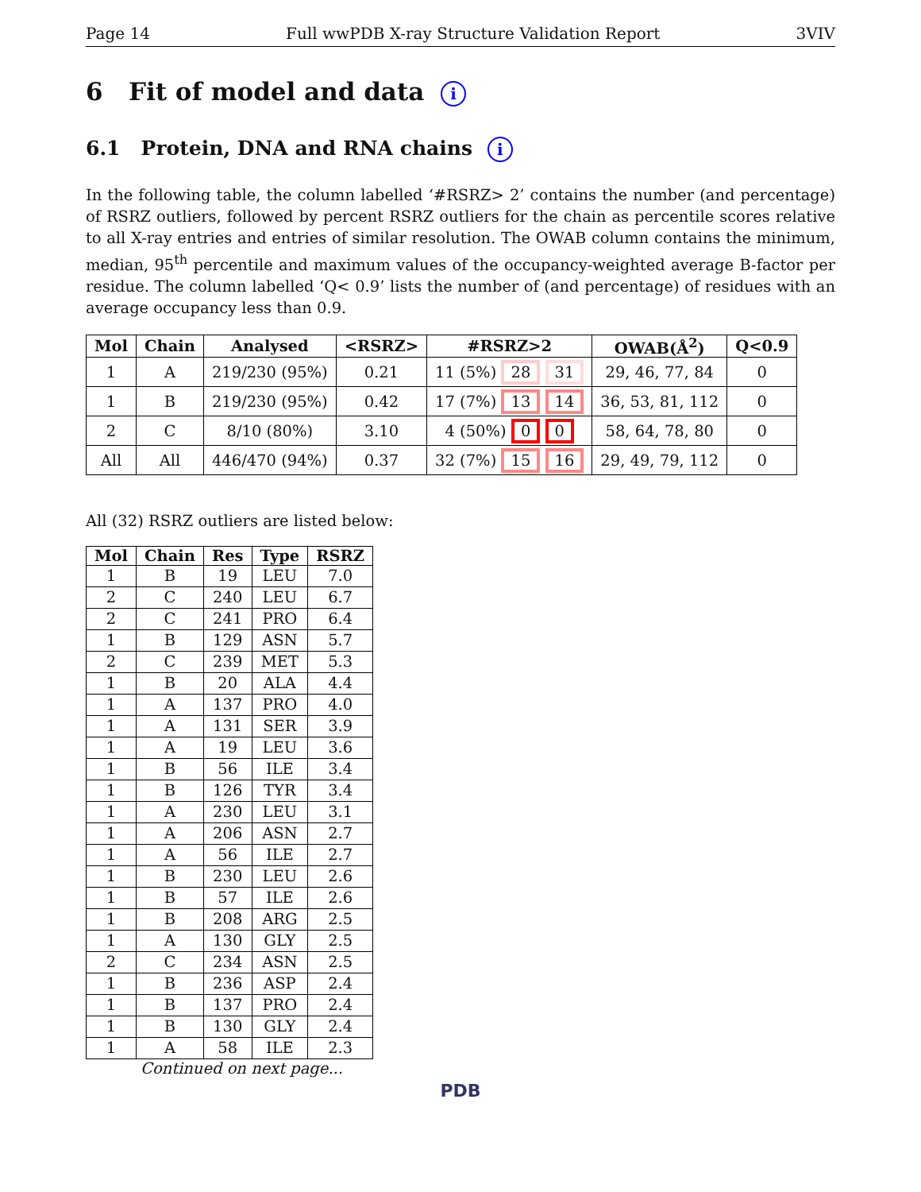Page 14 Full wwPDB X-ray Structure Validation Report 3VIV
6 Fit of model and data i
6.1 Protein, DNA and RNA chains i
In the following table, the column labelled ‘#RSRZ> 2’ contains the number (and percentage) of RSRZ outliers, followed by percent RSRZ outliers for the chain as percentile scores relative to all X-ray entries and entries of similar resolution. The OWAB column contains the minimum, median, 95<sup>th</sup> percentile and maximum values of the occupancy-weighted average B-factor per residue. The column labelled ‘Q< 0.9’ lists the number of (and percentage) of residues with an average occupancy less than 0.9.
| Mol | Chain | Analysed | <RSRZ> | #RSRZ>2 | OWAB(Å<sup>2</sup>) | Q<0.9 |
| --- | --- | --- | --- | --- | --- | --- |
| 1 | A | 219/230 (95%) | 0.21 | 11 (5%) 28 31 | 29, 46, 77, 84 | 0 |
| 1 | B | 219/230 (95%) | 0.42 | 17 (7%) 13 14 | 36, 53, 81, 112 | 0 |
| 2 | C | 8/10 (80%) | 3.10 | 4 (50%) 0 0 | 58, 64, 78, 80 | 0 |
| All | All | 446/470 (94%) | 0.37 | 32 (7%) 15 16 | 29, 49, 79, 112 | 0 |
All (32) RSRZ outliers are listed below:
| Mol | Chain | Res | Type | RSRZ |
| --- | --- | --- | --- | --- |
| 1 | B | 19 | LEU | 7.0 |
| 2 | C | 240 | LEU | 6.7 |
| 2 | C | 241 | PRO | 6.4 |
| 1 | B | 129 | ASN | 5.7 |
| 2 | C | 239 | MET | 5.3 |
| 1 | B | 20 | ALA | 4.4 |
| 1 | A | 137 | PRO | 4.0 |
| 1 | A | 131 | SER | 3.9 |
| 1 | A | 19 | LEU | 3.6 |
| 1 | B | 56 | ILE | 3.4 |
| 1 | B | 126 | TYR | 3.4 |
| 1 | A | 230 | LEU | 3.1 |
| 1 | A | 206 | ASN | 2.7 |
| 1 | A | 56 | ILE | 2.7 |
| 1 | B | 230 | LEU | 2.6 |
| 1 | B | 57 | ILE | 2.6 |
| 1 | B | 208 | ARG | 2.5 |
| 1 | A | 130 | GLY | 2.5 |
| 2 | C | 234 | ASN | 2.5 |
| 1 | B | 236 | ASP | 2.4 |
| 1 | B | 137 | PRO | 2.4 |
| 1 | B | 130 | GLY | 2.4 |
| 1 | A | 58 | ILE | 2.3 |
Continued on next page...
PDB